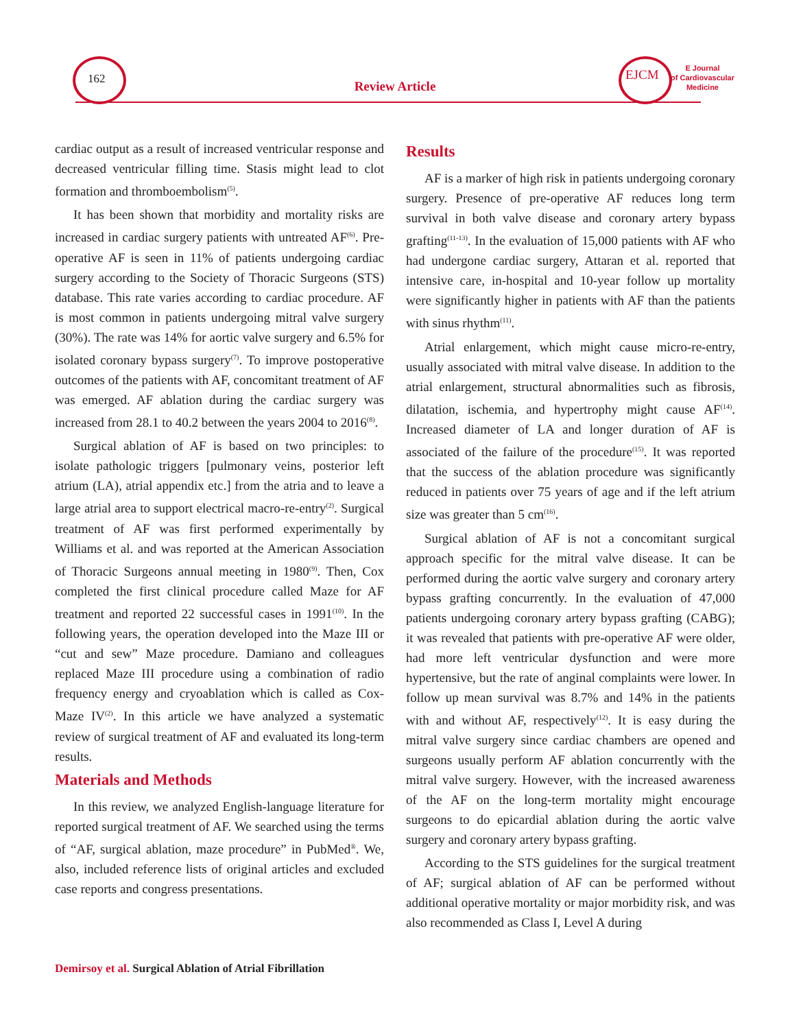162
Review Article
EJCM
E Journal
of Cardiovascular
Medicine
cardiac output as a result of increased ventricular response and decreased ventricular filling time. Stasis might lead to clot formation and thromboembolism<sup>(5)</sup>.
It has been shown that morbidity and mortality risks are increased in cardiac surgery patients with untreated AF<sup>(6)</sup>. Pre-operative AF is seen in 11% of patients undergoing cardiac surgery according to the Society of Thoracic Surgeons (STS) database. This rate varies according to cardiac procedure. AF is most common in patients undergoing mitral valve surgery (30%). The rate was 14% for aortic valve surgery and 6.5% for isolated coronary bypass surgery<sup>(7)</sup>. To improve postoperative outcomes of the patients with AF, concomitant treatment of AF was emerged. AF ablation during the cardiac surgery was increased from 28.1 to 40.2 between the years 2004 to 2016<sup>(8)</sup>.
Surgical ablation of AF is based on two principles: to isolate pathologic triggers [pulmonary veins, posterior left atrium (LA), atrial appendix etc.] from the atria and to leave a large atrial area to support electrical macro-re-entry<sup>(2)</sup>. Surgical treatment of AF was first performed experimentally by Williams et al. and was reported at the American Association of Thoracic Surgeons annual meeting in 1980<sup>(9)</sup>. Then, Cox completed the first clinical procedure called Maze for AF treatment and reported 22 successful cases in 1991<sup>(10)</sup>. In the following years, the operation developed into the Maze III or “cut and sew” Maze procedure. Damiano and colleagues replaced Maze III procedure using a combination of radio frequency energy and cryoablation which is called as Cox-Maze IV<sup>(2)</sup>. In this article we have analyzed a systematic review of surgical treatment of AF and evaluated its long-term results.
Materials and Methods
In this review, we analyzed English-language literature for reported surgical treatment of AF. We searched using the terms of “AF, surgical ablation, maze procedure” in PubMed<sup>®</sup>. We, also, included reference lists of original articles and excluded case reports and congress presentations.
Results
AF is a marker of high risk in patients undergoing coronary surgery. Presence of pre-operative AF reduces long term survival in both valve disease and coronary artery bypass grafting<sup>(11-13)</sup>. In the evaluation of 15,000 patients with AF who had undergone cardiac surgery, Attaran et al. reported that intensive care, in-hospital and 10-year follow up mortality were significantly higher in patients with AF than the patients with sinus rhythm<sup>(11)</sup>.
Atrial enlargement, which might cause micro-re-entry, usually associated with mitral valve disease. In addition to the atrial enlargement, structural abnormalities such as fibrosis, dilatation, ischemia, and hypertrophy might cause AF<sup>(14)</sup>. Increased diameter of LA and longer duration of AF is associated of the failure of the procedure<sup>(15)</sup>. It was reported that the success of the ablation procedure was significantly reduced in patients over 75 years of age and if the left atrium size was greater than 5 cm<sup>(16)</sup>.
Surgical ablation of AF is not a concomitant surgical approach specific for the mitral valve disease. It can be performed during the aortic valve surgery and coronary artery bypass grafting concurrently. In the evaluation of 47,000 patients undergoing coronary artery bypass grafting (CABG); it was revealed that patients with pre-operative AF were older, had more left ventricular dysfunction and were more hypertensive, but the rate of anginal complaints were lower. In follow up mean survival was 8.7% and 14% in the patients with and without AF, respectively<sup>(12)</sup>. It is easy during the mitral valve surgery since cardiac chambers are opened and surgeons usually perform AF ablation concurrently with the mitral valve surgery. However, with the increased awareness of the AF on the long-term mortality might encourage surgeons to do epicardial ablation during the aortic valve surgery and coronary artery bypass grafting.
According to the STS guidelines for the surgical treatment of AF; surgical ablation of AF can be performed without additional operative mortality or major morbidity risk, and was also recommended as Class I, Level A during
Demirsoy et al. Surgical Ablation of Atrial Fibrillation